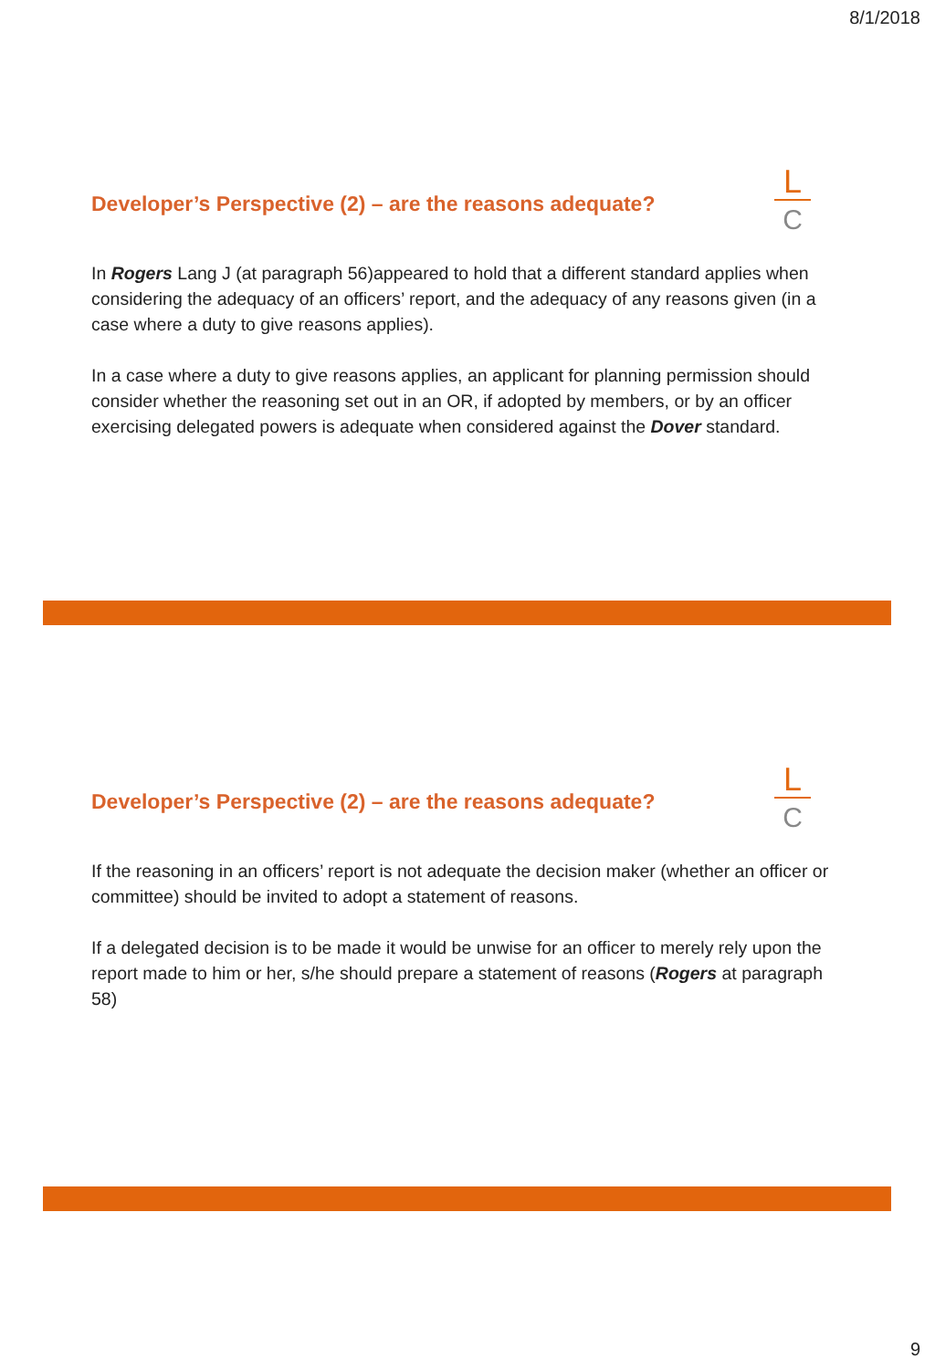8/1/2018
Developer’s Perspective (2) – are the reasons adequate?
L
C
In Rogers Lang J (at paragraph 56)appeared to hold that a different standard applies when considering the adequacy of an officers’ report, and the adequacy of any reasons given (in a case where a duty to give reasons applies).
In a case where a duty to give reasons applies, an applicant for planning permission should consider whether the reasoning set out in an OR, if adopted by members, or by an officer exercising delegated powers is adequate when considered against the Dover standard.
Developer’s Perspective (2) – are the reasons adequate?
L
C
If the reasoning in an officers’ report is not adequate the decision maker (whether an officer or committee) should be invited to adopt a statement of reasons.
If a delegated decision is to be made it would be unwise for an officer to merely rely upon the report made to him or her, s/he should prepare a statement of reasons (Rogers at paragraph 58)
9